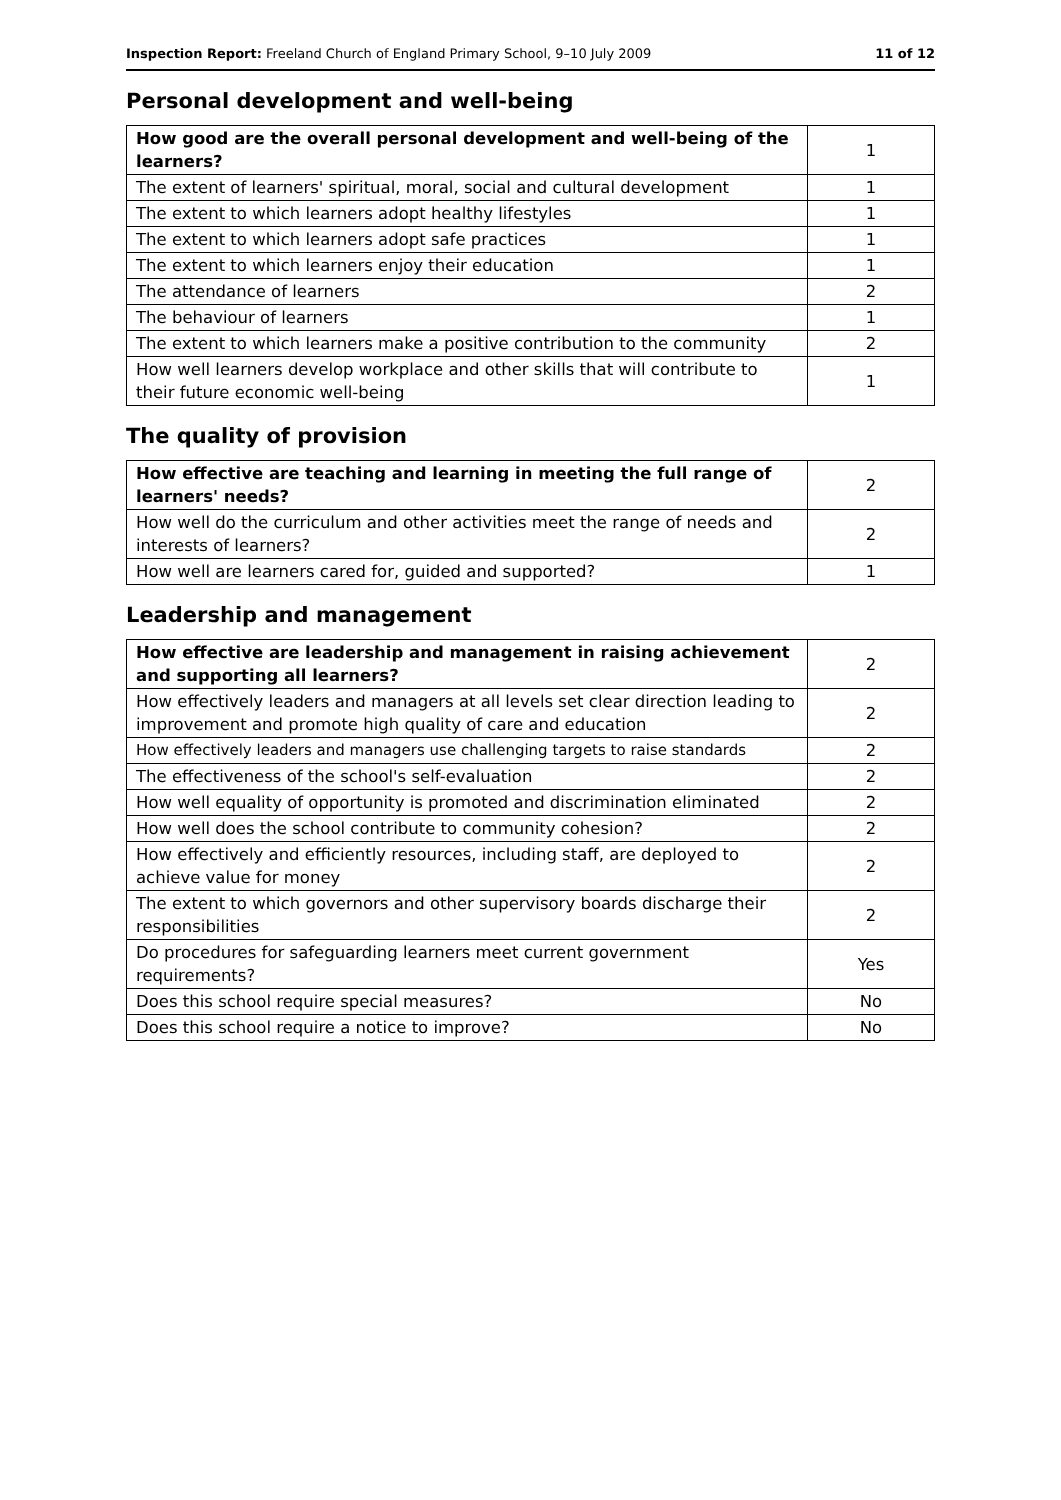Inspection Report: Freeland Church of England Primary School, 9–10 July 2009 11 of 12
Personal development and well-being
| How good are the overall personal development and well-being of the learners? | 1 |
| The extent of learners' spiritual, moral, social and cultural development | 1 |
| The extent to which learners adopt healthy lifestyles | 1 |
| The extent to which learners adopt safe practices | 1 |
| The extent to which learners enjoy their education | 1 |
| The attendance of learners | 2 |
| The behaviour of learners | 1 |
| The extent to which learners make a positive contribution to the community | 2 |
| How well learners develop workplace and other skills that will contribute to their future economic well-being | 1 |
The quality of provision
| How effective are teaching and learning in meeting the full range of learners' needs? | 2 |
| How well do the curriculum and other activities meet the range of needs and interests of learners? | 2 |
| How well are learners cared for, guided and supported? | 1 |
Leadership and management
| How effective are leadership and management in raising achievement and supporting all learners? | 2 |
| How effectively leaders and managers at all levels set clear direction leading to improvement and promote high quality of care and education | 2 |
| How effectively leaders and managers use challenging targets to raise standards | 2 |
| The effectiveness of the school's self-evaluation | 2 |
| How well equality of opportunity is promoted and discrimination eliminated | 2 |
| How well does the school contribute to community cohesion? | 2 |
| How effectively and efficiently resources, including staff, are deployed to achieve value for money | 2 |
| The extent to which governors and other supervisory boards discharge their responsibilities | 2 |
| Do procedures for safeguarding learners meet current government requirements? | Yes |
| Does this school require special measures? | No |
| Does this school require a notice to improve? | No |